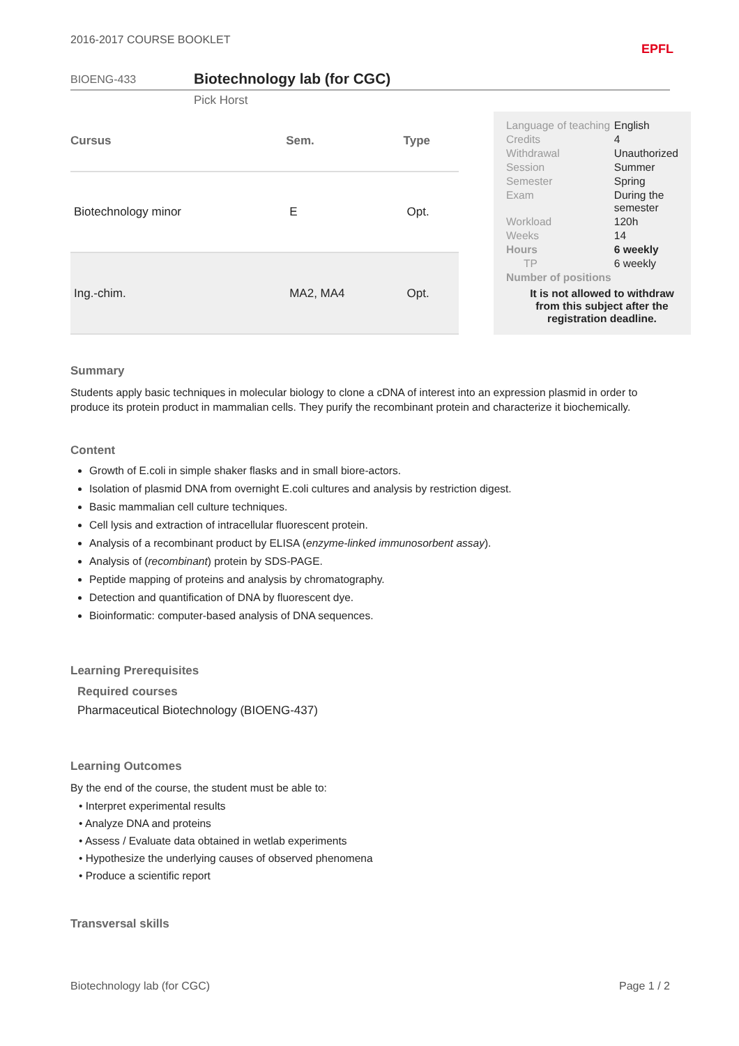2016-2017 COURSE BOOKLET EPFL
BIOENG-433
Biotechnology lab (for CGC)
Pick Horst
| Cursus | Sem. | Type |
| --- | --- | --- |
| Biotechnology minor | E | Opt. |
| Ing.-chim. | MA2, MA4 | Opt. |
| Language of teaching | English |
| Credits | 4 |
| Withdrawal | Unauthorized |
| Session | Summer |
| Semester | Spring |
| Exam | During the semester |
| Workload | 120h |
| Weeks | 14 |
| Hours | 6 weekly |
| TP | 6 weekly |
| Number of positions | |
It is not allowed to withdraw from this subject after the registration deadline.
Summary
Students apply basic techniques in molecular biology to clone a cDNA of interest into an expression plasmid in order to produce its protein product in mammalian cells. They purify the recombinant protein and characterize it biochemically.
Content
Growth of E.coli in simple shaker flasks and in small biore-actors.
Isolation of plasmid DNA from overnight E.coli cultures and analysis by restriction digest.
Basic mammalian cell culture techniques.
Cell lysis and extraction of intracellular fluorescent protein.
Analysis of a recombinant product by ELISA (enzyme-linked immunosorbent assay).
Analysis of (recombinant) protein by SDS-PAGE.
Peptide mapping of proteins and analysis by chromatography.
Detection and quantification of DNA by fluorescent dye.
Bioinformatic: computer-based analysis of DNA sequences.
Learning Prerequisites
Required courses
Pharmaceutical Biotechnology (BIOENG-437)
Learning Outcomes
By the end of the course, the student must be able to:
• Interpret experimental results
• Analyze DNA and proteins
• Assess / Evaluate data obtained in wetlab experiments
• Hypothesize the underlying causes of observed phenomena
• Produce a scientific report
Transversal skills
Biotechnology lab (for CGC) Page 1 / 2